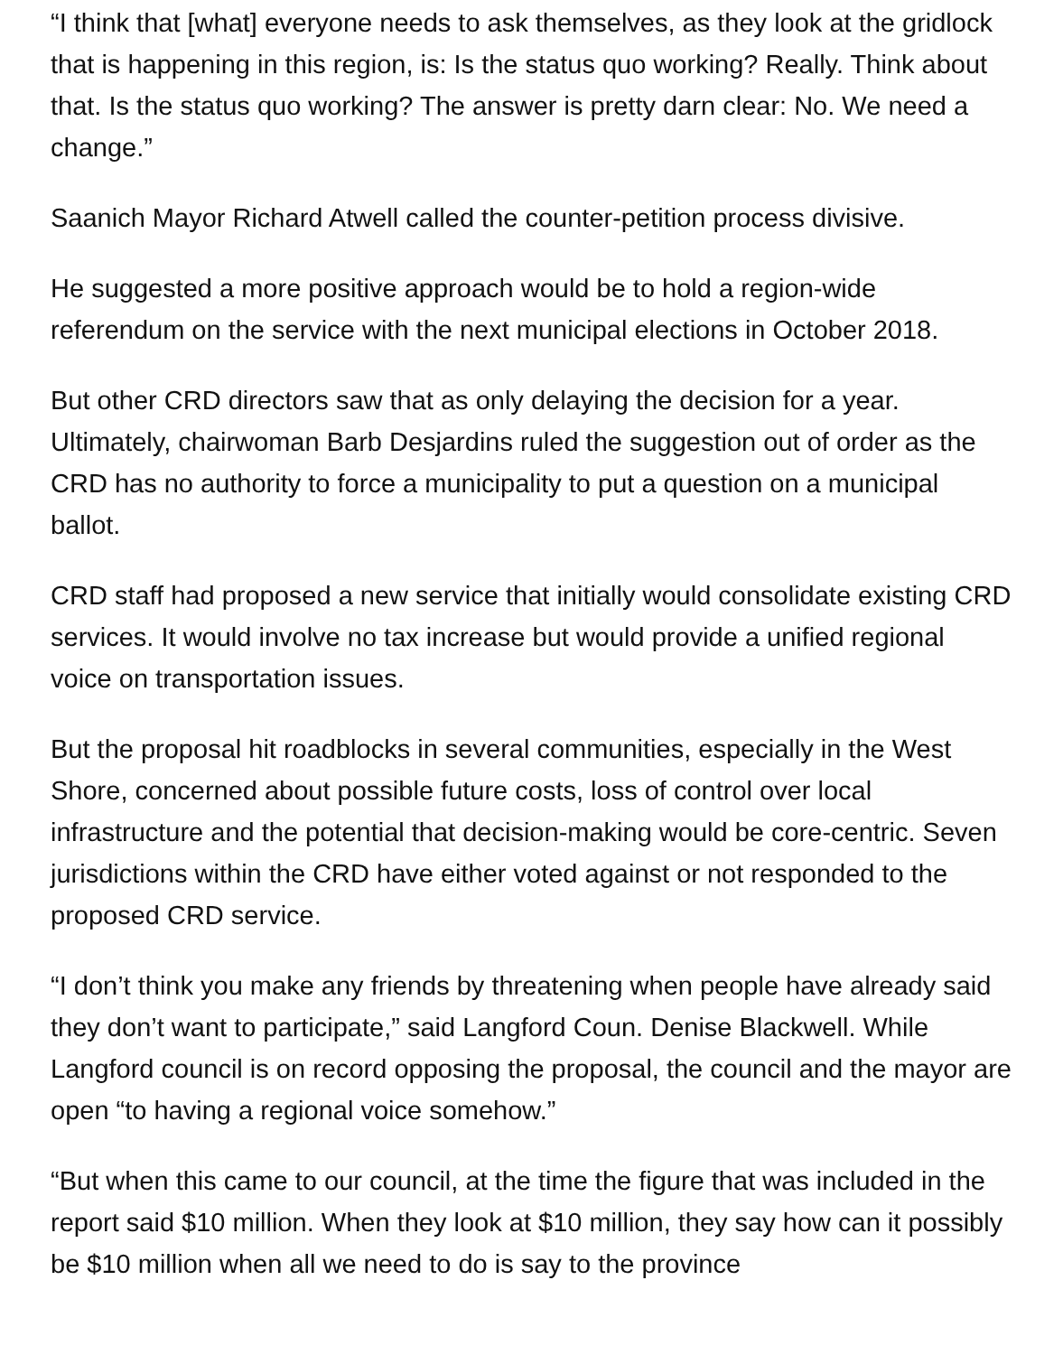“I think that [what] everyone needs to ask themselves, as they look at the gridlock that is happening in this region, is: Is the status quo working? Really. Think about that. Is the status quo working? The answer is pretty darn clear: No. We need a change.”
Saanich Mayor Richard Atwell called the counter-petition process divisive.
He suggested a more positive approach would be to hold a region-wide referendum on the service with the next municipal elections in October 2018.
But other CRD directors saw that as only delaying the decision for a year. Ultimately, chairwoman Barb Desjardins ruled the suggestion out of order as the CRD has no authority to force a municipality to put a question on a municipal ballot.
CRD staff had proposed a new service that initially would consolidate existing CRD services. It would involve no tax increase but would provide a unified regional voice on transportation issues.
But the proposal hit roadblocks in several communities, especially in the West Shore, concerned about possible future costs, loss of control over local infrastructure and the potential that decision-making would be core-centric. Seven jurisdictions within the CRD have either voted against or not responded to the proposed CRD service.
“I don’t think you make any friends by threatening when people have already said they don’t want to participate,” said Langford Coun. Denise Blackwell. While Langford council is on record opposing the proposal, the council and the mayor are open “to having a regional voice somehow.”
“But when this came to our council, at the time the figure that was included in the report said $10 million. When they look at $10 million, they say how can it possibly be $10 million when all we need to do is say to the province